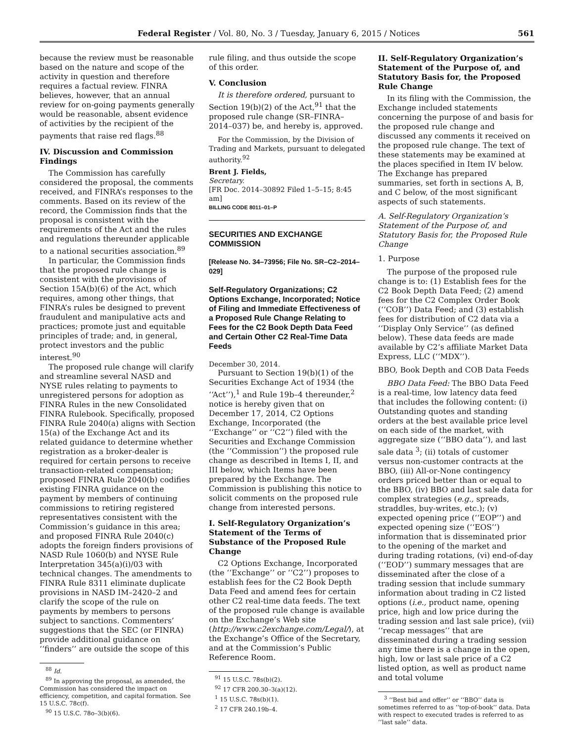Federal Register / Vol. 80, No. 3 / Tuesday, January 6, 2015 / Notices 561
because the review must be reasonable based on the nature and scope of the activity in question and therefore requires a factual review. FINRA believes, however, that an annual review for on-going payments generally would be reasonable, absent evidence of activities by the recipient of the payments that raise red flags.<sup>88</sup>
IV. Discussion and Commission Findings
The Commission has carefully considered the proposal, the comments received, and FINRA’s responses to the comments. Based on its review of the record, the Commission finds that the proposal is consistent with the requirements of the Act and the rules and regulations thereunder applicable to a national securities association.<sup>89</sup>
In particular, the Commission finds that the proposed rule change is consistent with the provisions of Section 15A(b)(6) of the Act, which requires, among other things, that FINRA’s rules be designed to prevent fraudulent and manipulative acts and practices; promote just and equitable principles of trade; and, in general, protect investors and the public interest.<sup>90</sup>
The proposed rule change will clarify and streamline several NASD and NYSE rules relating to payments to unregistered persons for adoption as FINRA Rules in the new Consolidated FINRA Rulebook. Specifically, proposed FINRA Rule 2040(a) aligns with Section 15(a) of the Exchange Act and its related guidance to determine whether registration as a broker-dealer is required for certain persons to receive transaction-related compensation; proposed FINRA Rule 2040(b) codifies existing FINRA guidance on the payment by members of continuing commissions to retiring registered representatives consistent with the Commission’s guidance in this area; and proposed FINRA Rule 2040(c) adopts the foreign finders provisions of NASD Rule 1060(b) and NYSE Rule Interpretation 345(a)(i)/03 with technical changes. The amendments to FINRA Rule 8311 eliminate duplicate provisions in NASD IM–2420–2 and clarify the scope of the rule on payments by members to persons subject to sanctions. Commenters’ suggestions that the SEC (or FINRA) provide additional guidance on ‘‘finders’’ are outside the scope of this
<sup>88</sup> Id.
<sup>89</sup> In approving the proposal, as amended, the Commission has considered the impact on efficiency, competition, and capital formation. See 15 U.S.C. 78c(f).
<sup>90</sup> 15 U.S.C. 78o–3(b)(6).
rule filing, and thus outside the scope of this order.
V. Conclusion
It is therefore ordered, pursuant to Section 19(b)(2) of the Act,<sup>91</sup> that the proposed rule change (SR–FINRA–2014–037) be, and hereby is, approved.
For the Commission, by the Division of Trading and Markets, pursuant to delegated authority.<sup>92</sup>
Brent J. Fields,
Secretary.
[FR Doc. 2014–30892 Filed 1–5–15; 8:45 am]
BILLING CODE 8011–01–P
SECURITIES AND EXCHANGE COMMISSION
[Release No. 34–73956; File No. SR–C2–2014–029]
Self-Regulatory Organizations; C2 Options Exchange, Incorporated; Notice of Filing and Immediate Effectiveness of a Proposed Rule Change Relating to Fees for the C2 Book Depth Data Feed and Certain Other C2 Real-Time Data Feeds
December 30, 2014.
Pursuant to Section 19(b)(1) of the Securities Exchange Act of 1934 (the ‘‘Act’’),<sup>1</sup> and Rule 19b–4 thereunder,<sup>2</sup> notice is hereby given that on December 17, 2014, C2 Options Exchange, Incorporated (the ‘‘Exchange’’ or ‘‘C2’’) filed with the Securities and Exchange Commission (the ‘‘Commission’’) the proposed rule change as described in Items I, II, and III below, which Items have been prepared by the Exchange. The Commission is publishing this notice to solicit comments on the proposed rule change from interested persons.
I. Self-Regulatory Organization’s Statement of the Terms of Substance of the Proposed Rule Change
C2 Options Exchange, Incorporated (the ‘‘Exchange’’ or ‘‘C2’’) proposes to establish fees for the C2 Book Depth Data Feed and amend fees for certain other C2 real-time data feeds. The text of the proposed rule change is available on the Exchange’s Web site (http://www.c2exchange.com/Legal/), at the Exchange’s Office of the Secretary, and at the Commission’s Public Reference Room.
<sup>91</sup> 15 U.S.C. 78s(b)(2).
<sup>92</sup> 17 CFR 200.30–3(a)(12).
<sup>1</sup> 15 U.S.C. 78s(b)(1).
<sup>2</sup> 17 CFR 240.19b–4.
II. Self-Regulatory Organization’s Statement of the Purpose of, and Statutory Basis for, the Proposed Rule Change
In its filing with the Commission, the Exchange included statements concerning the purpose of and basis for the proposed rule change and discussed any comments it received on the proposed rule change. The text of these statements may be examined at the places specified in Item IV below. The Exchange has prepared summaries, set forth in sections A, B, and C below, of the most significant aspects of such statements.
A. Self-Regulatory Organization’s Statement of the Purpose of, and Statutory Basis for, the Proposed Rule Change
1. Purpose
The purpose of the proposed rule change is to: (1) Establish fees for the C2 Book Depth Data Feed; (2) amend fees for the C2 Complex Order Book (‘‘COB’’) Data Feed; and (3) establish fees for distribution of C2 data via a ‘‘Display Only Service’’ (as defined below). These data feeds are made available by C2’s affiliate Market Data Express, LLC (‘‘MDX’’).
BBO, Book Depth and COB Data Feeds
BBO Data Feed: The BBO Data Feed is a real-time, low latency data feed that includes the following content: (i) Outstanding quotes and standing orders at the best available price level on each side of the market, with aggregate size (‘‘BBO data’’), and last sale data <sup>3</sup>; (ii) totals of customer versus non-customer contracts at the BBO, (iii) All-or-None contingency orders priced better than or equal to the BBO, (iv) BBO and last sale data for complex strategies (e.g., spreads, straddles, buy-writes, etc.); (v) expected opening price (‘‘EOP’’) and expected opening size (‘‘EOS’’) information that is disseminated prior to the opening of the market and during trading rotations, (vi) end-of-day (‘‘EOD’’) summary messages that are disseminated after the close of a trading session that include summary information about trading in C2 listed options (i.e., product name, opening price, high and low price during the trading session and last sale price), (vii) ‘‘recap messages’’ that are disseminated during a trading session any time there is a change in the open, high, low or last sale price of a C2 listed option, as well as product name and total volume
<sup>3</sup> ‘‘Best bid and offer’’ or ‘‘BBO’’ data is sometimes referred to as ‘‘top-of-book’’ data. Data with respect to executed trades is referred to as ‘‘last sale’’ data.